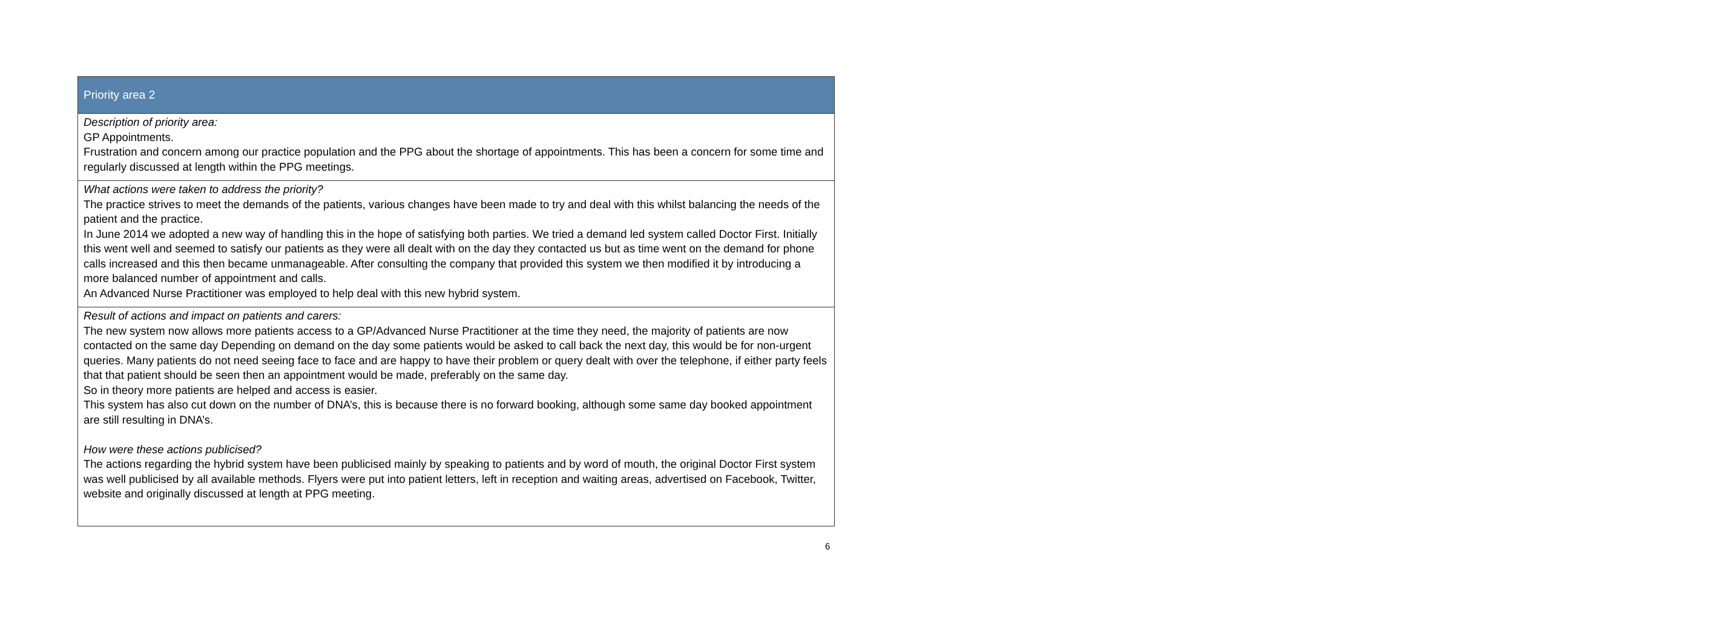| Priority area 2 |
| --- |
| Description of priority area: GP Appointments. Frustration and concern among our practice population and the PPG about the shortage of appointments. This has been a concern for some time and regularly discussed at length within the PPG meetings. |
| What actions were taken to address the priority? The practice strives to meet the demands of the patients, various changes have been made to try and deal with this whilst balancing the needs of the patient and the practice. In June 2014 we adopted a new way of handling this in the hope of satisfying both parties. We tried a demand led system called Doctor First. Initially this went well and seemed to satisfy our patients as they were all dealt with on the day they contacted us but as time went on the demand for phone calls increased and this then became unmanageable. After consulting the company that provided this system we then modified it by introducing a more balanced number of appointment and calls. An Advanced Nurse Practitioner was employed to help deal with this new hybrid system. |
| Result of actions and impact on patients and carers: The new system now allows more patients access to a GP/Advanced Nurse Practitioner at the time they need, the majority of patients are now contacted on the same day Depending on demand on the day some patients would be asked to call back the next day, this would be for non-urgent queries. Many patients do not need seeing face to face and are happy to have their problem or query dealt with over the telephone, if either party feels that that patient should be seen then an appointment would be made, preferably on the same day. So in theory more patients are helped and access is easier. This system has also cut down on the number of DNA’s, this is because there is no forward booking, although some same day booked appointment are still resulting in DNA’s. How were these actions publicised? The actions regarding the hybrid system have been publicised mainly by speaking to patients and by word of mouth, the original Doctor First system was well publicised by all available methods. Flyers were put into patient letters, left in reception and waiting areas, advertised on Facebook, Twitter, website and originally discussed at length at PPG meeting. |
6